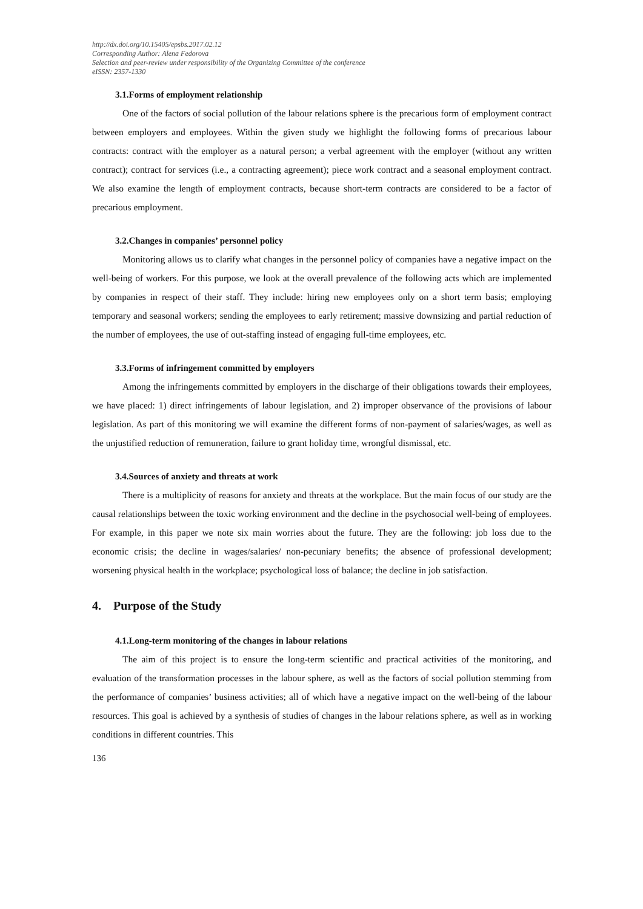http://dx.doi.org/10.15405/epsbs.2017.02.12
Corresponding Author: Alena Fedorova
Selection and peer-review under responsibility of the Organizing Committee of the conference
eISSN: 2357-1330
3.1.Forms of employment relationship
One of the factors of social pollution of the labour relations sphere is the precarious form of employment contract between employers and employees. Within the given study we highlight the following forms of precarious labour contracts: contract with the employer as a natural person; a verbal agreement with the employer (without any written contract); contract for services (i.e., a contracting agreement); piece work contract and a seasonal employment contract. We also examine the length of employment contracts, because short-term contracts are considered to be a factor of precarious employment.
3.2.Changes in companies’ personnel policy
Monitoring allows us to clarify what changes in the personnel policy of companies have a negative impact on the well-being of workers. For this purpose, we look at the overall prevalence of the following acts which are implemented by companies in respect of their staff. They include: hiring new employees only on a short term basis; employing temporary and seasonal workers; sending the employees to early retirement; massive downsizing and partial reduction of the number of employees, the use of out-staffing instead of engaging full-time employees, etc.
3.3.Forms of infringement committed by employers
Among the infringements committed by employers in the discharge of their obligations towards their employees, we have placed: 1) direct infringements of labour legislation, and 2) improper observance of the provisions of labour legislation. As part of this monitoring we will examine the different forms of non-payment of salaries/wages, as well as the unjustified reduction of remuneration, failure to grant holiday time, wrongful dismissal, etc.
3.4.Sources of anxiety and threats at work
There is a multiplicity of reasons for anxiety and threats at the workplace. But the main focus of our study are the causal relationships between the toxic working environment and the decline in the psychosocial well-being of employees. For example, in this paper we note six main worries about the future. They are the following: job loss due to the economic crisis; the decline in wages/salaries/ non-pecuniary benefits; the absence of professional development; worsening physical health in the workplace; psychological loss of balance; the decline in job satisfaction.
4. Purpose of the Study
4.1.Long-term monitoring of the changes in labour relations
The aim of this project is to ensure the long-term scientific and practical activities of the monitoring, and evaluation of the transformation processes in the labour sphere, as well as the factors of social pollution stemming from the performance of companies’ business activities; all of which have a negative impact on the well-being of the labour resources. This goal is achieved by a synthesis of studies of changes in the labour relations sphere, as well as in working conditions in different countries. This
136